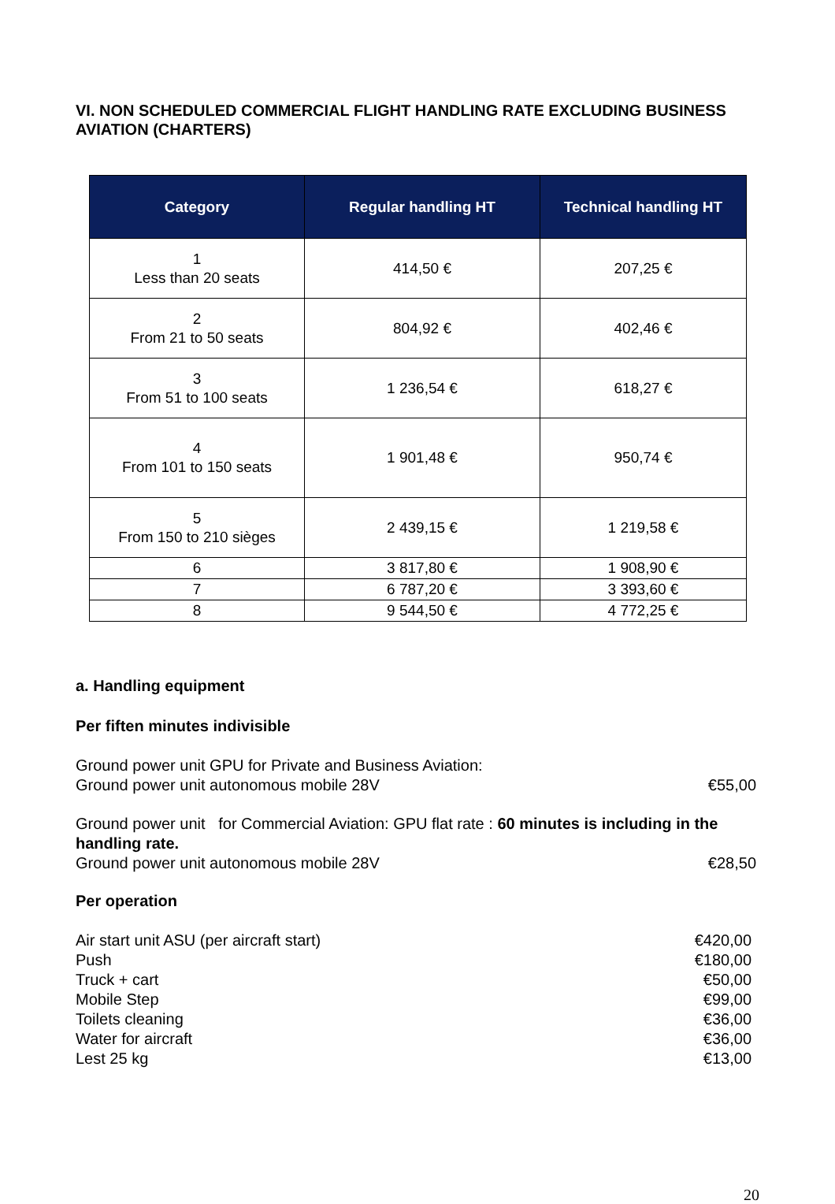VI. NON SCHEDULED COMMERCIAL FLIGHT HANDLING RATE EXCLUDING BUSINESS AVIATION (CHARTERS)
| Category | Regular handling HT | Technical handling HT |
| --- | --- | --- |
| 1 Less than 20 seats | 414,50 € | 207,25 € |
| 2 From 21 to 50 seats | 804,92 € | 402,46 € |
| 3 From 51 to 100 seats | 1 236,54 € | 618,27 € |
| 4 From 101 to 150 seats | 1 901,48 € | 950,74 € |
| 5 From 150 to 210 sièges | 2 439,15 € | 1 219,58 € |
| 6 | 3 817,80 € | 1 908,90 € |
| 7 | 6 787,20 € | 3 393,60 € |
| 8 | 9 544,50 € | 4 772,25 € |
a. Handling equipment
Per fiften minutes indivisible
Ground power unit GPU for Private and Business Aviation:
Ground power unit autonomous mobile 28V €55,00
Ground power unit for Commercial Aviation: GPU flat rate : 60 minutes is including in the handling rate.
Ground power unit autonomous mobile 28V €28,50
Per operation
Air start unit ASU (per aircraft start) €420,00
Push €180,00
Truck + cart €50,00
Mobile Step €99,00
Toilets cleaning €36,00
Water for aircraft €36,00
Lest 25 kg €13,00
20